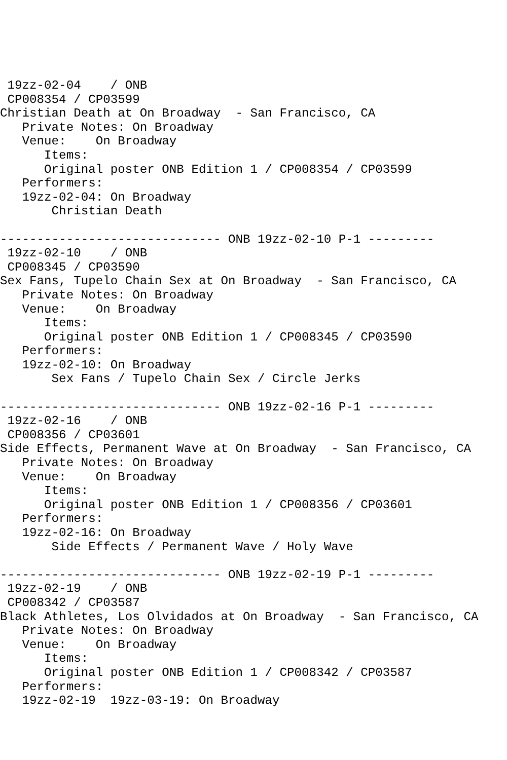19zz-02-04    / ONB
 CP008354 / CP03599
Christian Death at On Broadway  - San Francisco, CA
   Private Notes: On Broadway
   Venue:    On Broadway
      Items:
      Original poster ONB Edition 1 / CP008354 / CP03599
   Performers:
   19zz-02-04: On Broadway
       Christian Death

------------------------------ ONB 19zz-02-10 P-1 ---------
 19zz-02-10    / ONB
 CP008345 / CP03590
Sex Fans, Tupelo Chain Sex at On Broadway  - San Francisco, CA
   Private Notes: On Broadway
   Venue:    On Broadway
      Items:
      Original poster ONB Edition 1 / CP008345 / CP03590
   Performers:
   19zz-02-10: On Broadway
       Sex Fans / Tupelo Chain Sex / Circle Jerks

------------------------------ ONB 19zz-02-16 P-1 ---------
 19zz-02-16    / ONB
 CP008356 / CP03601
Side Effects, Permanent Wave at On Broadway  - San Francisco, CA
   Private Notes: On Broadway
   Venue:    On Broadway
      Items:
      Original poster ONB Edition 1 / CP008356 / CP03601
   Performers:
   19zz-02-16: On Broadway
       Side Effects / Permanent Wave / Holy Wave

------------------------------ ONB 19zz-02-19 P-1 ---------
 19zz-02-19    / ONB
 CP008342 / CP03587
Black Athletes, Los Olvidados at On Broadway  - San Francisco, CA
   Private Notes: On Broadway
   Venue:    On Broadway
      Items:
      Original poster ONB Edition 1 / CP008342 / CP03587
   Performers:
   19zz-02-19  19zz-03-19: On Broadway